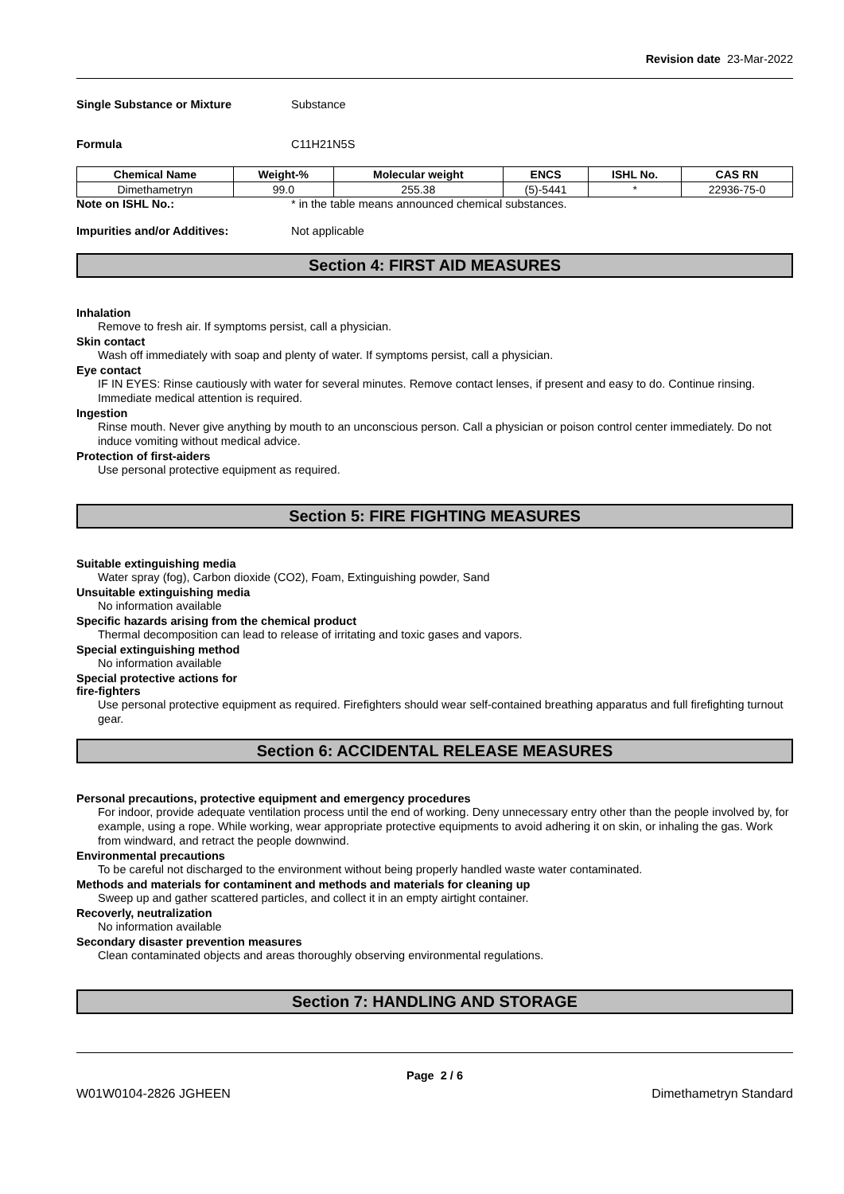Revision date 23-Mar-2022
Single Substance or Mixture Substance
Formula C11H21N5S
| Chemical Name | Weight-% | Molecular weight | ENCS | ISHL No. | CAS RN |
| --- | --- | --- | --- | --- | --- |
| Dimethametryn | 99.0 | 255.38 | (5)-5441 | * | 22936-75-0 |
Note on ISHL No.: * in the table means announced chemical substances.
Impurities and/or Additives: Not applicable
Section 4: FIRST AID MEASURES
Inhalation
Remove to fresh air. If symptoms persist, call a physician.
Skin contact
Wash off immediately with soap and plenty of water. If symptoms persist, call a physician.
Eye contact
IF IN EYES: Rinse cautiously with water for several minutes. Remove contact lenses, if present and easy to do. Continue rinsing. Immediate medical attention is required.
Ingestion
Rinse mouth. Never give anything by mouth to an unconscious person. Call a physician or poison control center immediately. Do not induce vomiting without medical advice.
Protection of first-aiders
Use personal protective equipment as required.
Section 5: FIRE FIGHTING MEASURES
Suitable extinguishing media
Water spray (fog), Carbon dioxide (CO2), Foam, Extinguishing powder, Sand
Unsuitable extinguishing media
No information available
Specific hazards arising from the chemical product
Thermal decomposition can lead to release of irritating and toxic gases and vapors.
Special extinguishing method
No information available
Special protective actions for
fire-fighters
Use personal protective equipment as required. Firefighters should wear self-contained breathing apparatus and full firefighting turnout gear.
Section 6: ACCIDENTAL RELEASE MEASURES
Personal precautions, protective equipment and emergency procedures
For indoor, provide adequate ventilation process until the end of working. Deny unnecessary entry other than the people involved by, for example, using a rope. While working, wear appropriate protective equipments to avoid adhering it on skin, or inhaling the gas. Work from windward, and retract the people downwind.
Environmental precautions
To be careful not discharged to the environment without being properly handled waste water contaminated.
Methods and materials for contaminent and methods and materials for cleaning up
Sweep up and gather scattered particles, and collect it in an empty airtight container.
Recoverly, neutralization
No information available
Secondary disaster prevention measures
Clean contaminated objects and areas thoroughly observing environmental regulations.
Section 7: HANDLING AND STORAGE
Page 2 / 6
W01W0104-2826 JGHEEN Dimethametryn Standard